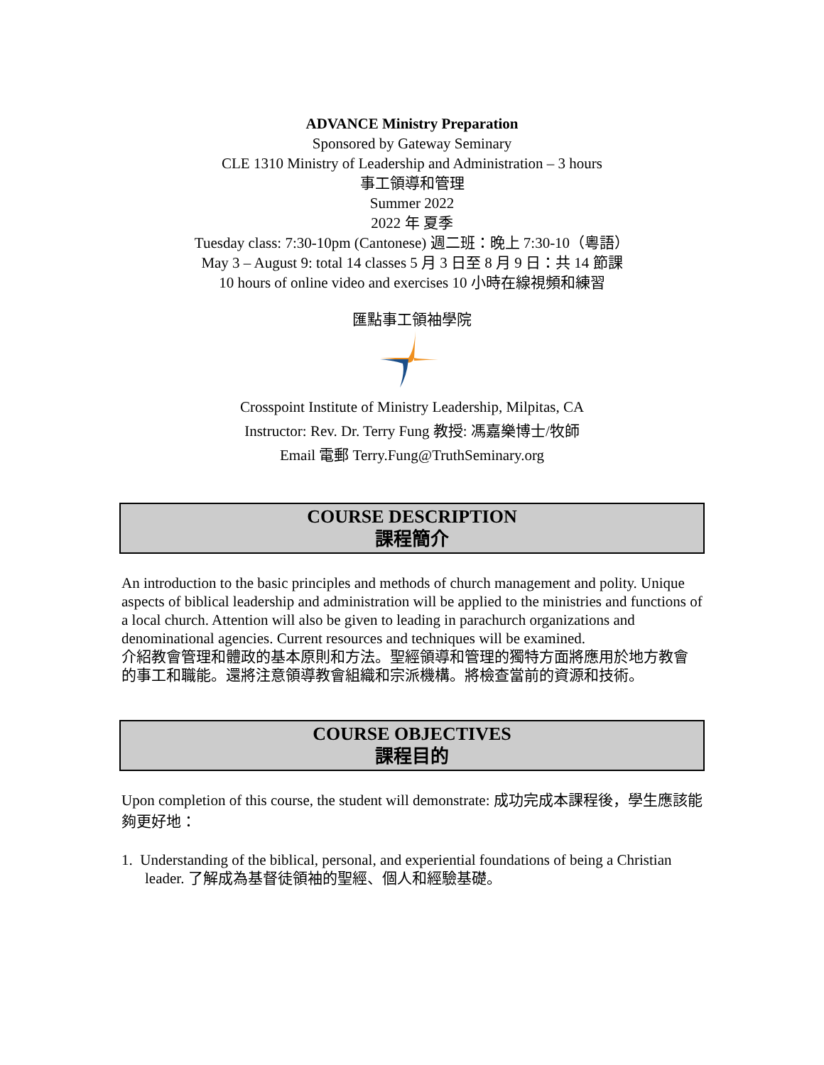ADVANCE Ministry Preparation
Sponsored by Gateway Seminary
CLE 1310 Ministry of Leadership and Administration – 3 hours
事工領導和管理
Summer 2022
2022 年 夏季
Tuesday class: 7:30-10pm (Cantonese) 週二班：晚上 7:30-10（粵語）
May 3 – August 9: total 14 classes 5 月 3 日至 8 月 9 日：共 14 節課
10 hours of online video and exercises 10 小時在線視頻和練習
匯點事工領袖學院
Crosspoint Institute of Ministry Leadership, Milpitas, CA
Instructor: Rev. Dr. Terry Fung 教授: 馮嘉樂博士/牧師
Email 電郵 Terry.Fung@TruthSeminary.org
COURSE DESCRIPTION
課程簡介
An introduction to the basic principles and methods of church management and polity. Unique aspects of biblical leadership and administration will be applied to the ministries and functions of a local church. Attention will also be given to leading in parachurch organizations and denominational agencies. Current resources and techniques will be examined.
介紹教會管理和體政的基本原則和方法。聖經領導和管理的獨特方面將應用於地方教會的事工和職能。還將注意領導教會組織和宗派機構。將檢查當前的資源和技術。
COURSE OBJECTIVES
課程目的
Upon completion of this course, the student will demonstrate: 成功完成本課程後，學生應該能夠更好地：
1. Understanding of the biblical, personal, and experiential foundations of being a Christian leader. 了解成為基督徒領袖的聖經、個人和經驗基礎。